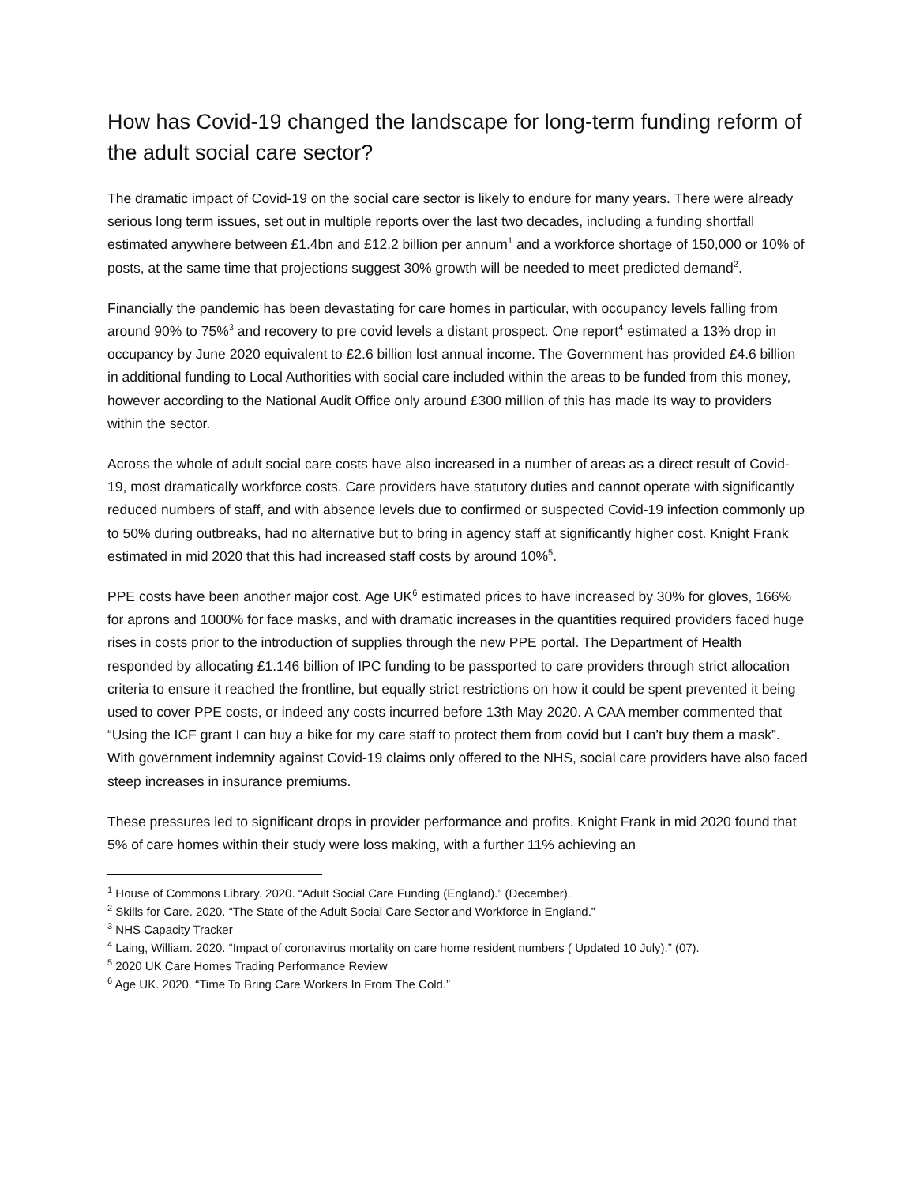How has Covid-19 changed the landscape for long-term funding reform of the adult social care sector?
The dramatic impact of Covid-19 on the social care sector is likely to endure for many years. There were already serious long term issues, set out in multiple reports over the last two decades, including a funding shortfall estimated anywhere between £1.4bn and £12.2 billion per annum<sup>1</sup> and a workforce shortage of 150,000 or 10% of posts, at the same time that projections suggest 30% growth will be needed to meet predicted demand<sup>2</sup>.
Financially the pandemic has been devastating for care homes in particular, with occupancy levels falling from around 90% to 75%<sup>3</sup> and recovery to pre covid levels a distant prospect. One report<sup>4</sup> estimated a 13% drop in occupancy by June 2020 equivalent to £2.6 billion lost annual income. The Government has provided £4.6 billion in additional funding to Local Authorities with social care included within the areas to be funded from this money, however according to the National Audit Office only around £300 million of this has made its way to providers within the sector.
Across the whole of adult social care costs have also increased in a number of areas as a direct result of Covid-19, most dramatically workforce costs. Care providers have statutory duties and cannot operate with significantly reduced numbers of staff, and with absence levels due to confirmed or suspected Covid-19 infection commonly up to 50% during outbreaks, had no alternative but to bring in agency staff at significantly higher cost. Knight Frank estimated in mid 2020 that this had increased staff costs by around 10%<sup>5</sup>.
PPE costs have been another major cost. Age UK<sup>6</sup> estimated prices to have increased by 30% for gloves, 166% for aprons and 1000% for face masks, and with dramatic increases in the quantities required providers faced huge rises in costs prior to the introduction of supplies through the new PPE portal. The Department of Health responded by allocating £1.146 billion of IPC funding to be passported to care providers through strict allocation criteria to ensure it reached the frontline, but equally strict restrictions on how it could be spent prevented it being used to cover PPE costs, or indeed any costs incurred before 13th May 2020. A CAA member commented that “Using the ICF grant I can buy a bike for my care staff to protect them from covid but I can’t buy them a mask”. With government indemnity against Covid-19 claims only offered to the NHS, social care providers have also faced steep increases in insurance premiums.
These pressures led to significant drops in provider performance and profits. Knight Frank in mid 2020 found that 5% of care homes within their study were loss making, with a further 11% achieving an
<sup>1</sup> House of Commons Library. 2020. “Adult Social Care Funding (England).” (December).
<sup>2</sup> Skills for Care. 2020. “The State of the Adult Social Care Sector and Workforce in England.”
<sup>3</sup> NHS Capacity Tracker
<sup>4</sup> Laing, William. 2020. “Impact of coronavirus mortality on care home resident numbers ( Updated 10 July).” (07).
<sup>5</sup> 2020 UK Care Homes Trading Performance Review
<sup>6</sup> Age UK. 2020. “Time To Bring Care Workers In From The Cold.”